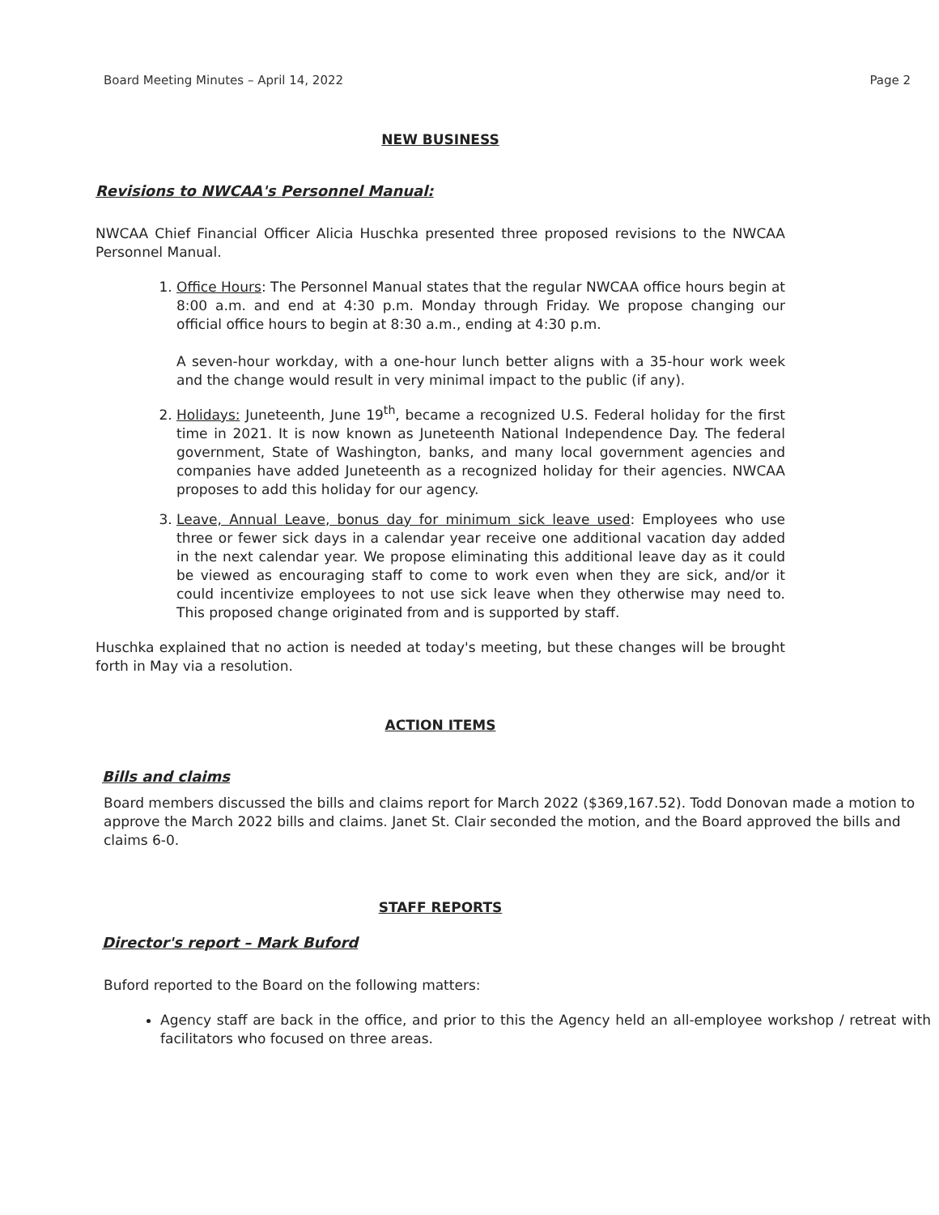Board Meeting Minutes – April 14, 2022 Page 2
NEW BUSINESS
Revisions to NWCAA's Personnel Manual:
NWCAA Chief Financial Officer Alicia Huschka presented three proposed revisions to the NWCAA Personnel Manual.
1. Office Hours: The Personnel Manual states that the regular NWCAA office hours begin at 8:00 a.m. and end at 4:30 p.m. Monday through Friday. We propose changing our official office hours to begin at 8:30 a.m., ending at 4:30 p.m.
A seven-hour workday, with a one-hour lunch better aligns with a 35-hour work week and the change would result in very minimal impact to the public (if any).
2. Holidays: Juneteenth, June 19<sup>th</sup>, became a recognized U.S. Federal holiday for the first time in 2021. It is now known as Juneteenth National Independence Day. The federal government, State of Washington, banks, and many local government agencies and companies have added Juneteenth as a recognized holiday for their agencies. NWCAA proposes to add this holiday for our agency.
3. Leave, Annual Leave, bonus day for minimum sick leave used: Employees who use three or fewer sick days in a calendar year receive one additional vacation day added in the next calendar year. We propose eliminating this additional leave day as it could be viewed as encouraging staff to come to work even when they are sick, and/or it could incentivize employees to not use sick leave when they otherwise may need to. This proposed change originated from and is supported by staff.
Huschka explained that no action is needed at today's meeting, but these changes will be brought forth in May via a resolution.
ACTION ITEMS
Bills and claims
Board members discussed the bills and claims report for March 2022 ($369,167.52). Todd Donovan made a motion to approve the March 2022 bills and claims. Janet St. Clair seconded the motion, and the Board approved the bills and claims 6-0.
STAFF REPORTS
Director's report – Mark Buford
Buford reported to the Board on the following matters:
Agency staff are back in the office, and prior to this the Agency held an all-employee workshop / retreat with facilitators who focused on three areas.